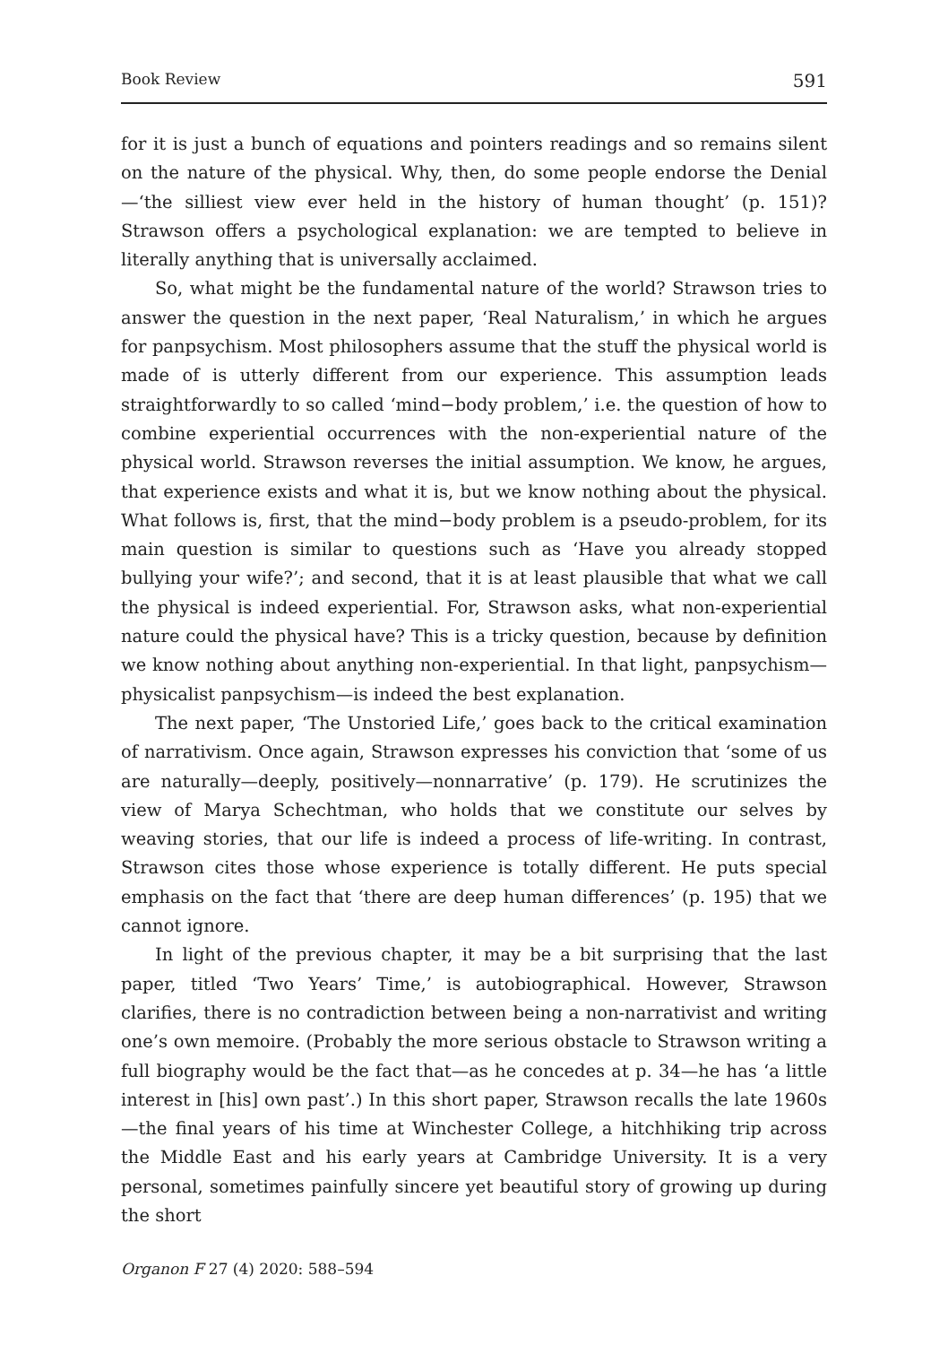Book Review 591
for it is just a bunch of equations and pointers readings and so remains silent on the nature of the physical. Why, then, do some people endorse the Denial—‘the silliest view ever held in the history of human thought’ (p. 151)? Strawson offers a psychological explanation: we are tempted to believe in literally anything that is universally acclaimed.
So, what might be the fundamental nature of the world? Strawson tries to answer the question in the next paper, ‘Real Naturalism,’ in which he argues for panpsychism. Most philosophers assume that the stuff the physical world is made of is utterly different from our experience. This assumption leads straightforwardly to so called ‘mind−body problem,’ i.e. the question of how to combine experiential occurrences with the non-experiential nature of the physical world. Strawson reverses the initial assumption. We know, he argues, that experience exists and what it is, but we know nothing about the physical. What follows is, first, that the mind−body problem is a pseudo-problem, for its main question is similar to questions such as ‘Have you already stopped bullying your wife?’; and second, that it is at least plausible that what we call the physical is indeed experiential. For, Strawson asks, what non-experiential nature could the physical have? This is a tricky question, because by definition we know nothing about anything non-experiential. In that light, panpsychism—physicalist panpsychism—is indeed the best explanation.
The next paper, ‘The Unstoried Life,’ goes back to the critical examination of narrativism. Once again, Strawson expresses his conviction that ‘some of us are naturally—deeply, positively—nonnarrative’ (p. 179). He scrutinizes the view of Marya Schechtman, who holds that we constitute our selves by weaving stories, that our life is indeed a process of life-writing. In contrast, Strawson cites those whose experience is totally different. He puts special emphasis on the fact that ‘there are deep human differences’ (p. 195) that we cannot ignore.
In light of the previous chapter, it may be a bit surprising that the last paper, titled ‘Two Years’ Time,’ is autobiographical. However, Strawson clarifies, there is no contradiction between being a non-narrativist and writing one’s own memoire. (Probably the more serious obstacle to Strawson writing a full biography would be the fact that—as he concedes at p. 34—he has ‘a little interest in [his] own past’.) In this short paper, Strawson recalls the late 1960s—the final years of his time at Winchester College, a hitchhiking trip across the Middle East and his early years at Cambridge University. It is a very personal, sometimes painfully sincere yet beautiful story of growing up during the short
Organon F 27 (4) 2020: 588–594